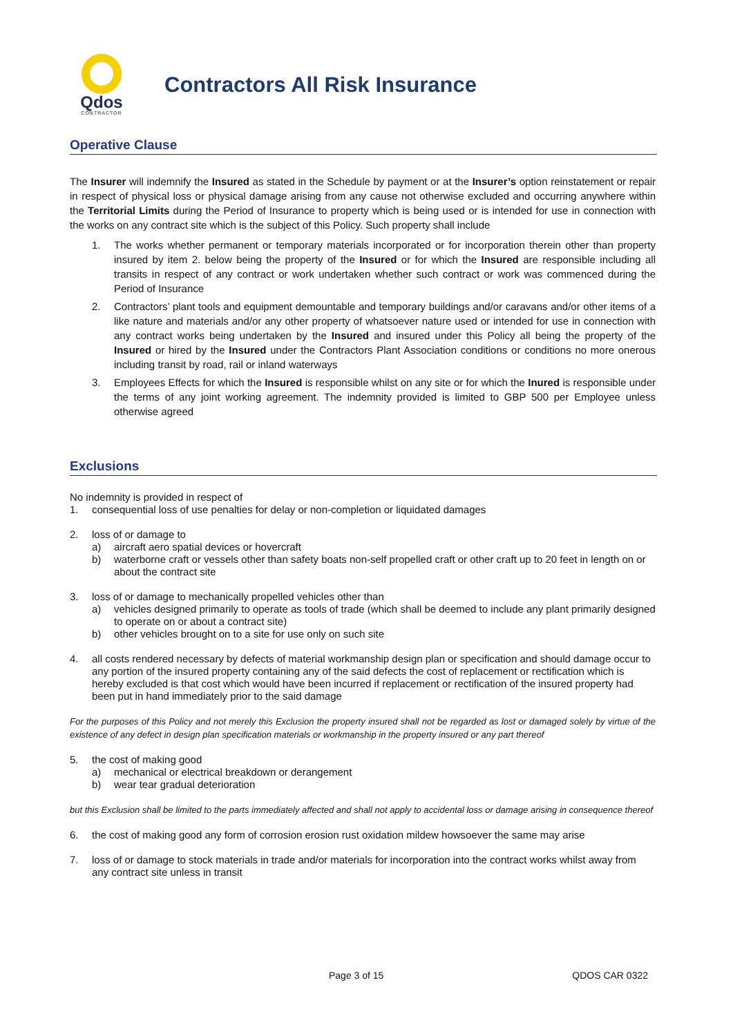Qdos
CONTRACTOR
Contractors All Risk Insurance
Operative Clause
The Insurer will indemnify the Insured as stated in the Schedule by payment or at the Insurer’s option reinstatement or repair in respect of physical loss or physical damage arising from any cause not otherwise excluded and occurring anywhere within the Territorial Limits during the Period of Insurance to property which is being used or is intended for use in connection with the works on any contract site which is the subject of this Policy. Such property shall include
1. The works whether permanent or temporary materials incorporated or for incorporation therein other than property insured by item 2. below being the property of the Insured or for which the Insured are responsible including all transits in respect of any contract or work undertaken whether such contract or work was commenced during the Period of Insurance
2. Contractors’ plant tools and equipment demountable and temporary buildings and/or caravans and/or other items of a like nature and materials and/or any other property of whatsoever nature used or intended for use in connection with any contract works being undertaken by the Insured and insured under this Policy all being the property of the Insured or hired by the Insured under the Contractors Plant Association conditions or conditions no more onerous including transit by road, rail or inland waterways
3. Employees Effects for which the Insured is responsible whilst on any site or for which the Inured is responsible under the terms of any joint working agreement. The indemnity provided is limited to GBP 500 per Employee unless otherwise agreed
Exclusions
No indemnity is provided in respect of
1. consequential loss of use penalties for delay or non-completion or liquidated damages
2. loss of or damage to
a) aircraft aero spatial devices or hovercraft
b) waterborne craft or vessels other than safety boats non-self propelled craft or other craft up to 20 feet in length on or about the contract site
3. loss of or damage to mechanically propelled vehicles other than
a) vehicles designed primarily to operate as tools of trade (which shall be deemed to include any plant primarily designed to operate on or about a contract site)
b) other vehicles brought on to a site for use only on such site
4. all costs rendered necessary by defects of material workmanship design plan or specification and should damage occur to any portion of the insured property containing any of the said defects the cost of replacement or rectification which is hereby excluded is that cost which would have been incurred if replacement or rectification of the insured property had been put in hand immediately prior to the said damage
For the purposes of this Policy and not merely this Exclusion the property insured shall not be regarded as lost or damaged solely by virtue of the existence of any defect in design plan specification materials or workmanship in the property insured or any part thereof
5. the cost of making good
a) mechanical or electrical breakdown or derangement
b) wear tear gradual deterioration
but this Exclusion shall be limited to the parts immediately affected and shall not apply to accidental loss or damage arising in consequence thereof
6. the cost of making good any form of corrosion erosion rust oxidation mildew howsoever the same may arise
7. loss of or damage to stock materials in trade and/or materials for incorporation into the contract works whilst away from any contract site unless in transit
Page 3 of 15 QDOS CAR 0322